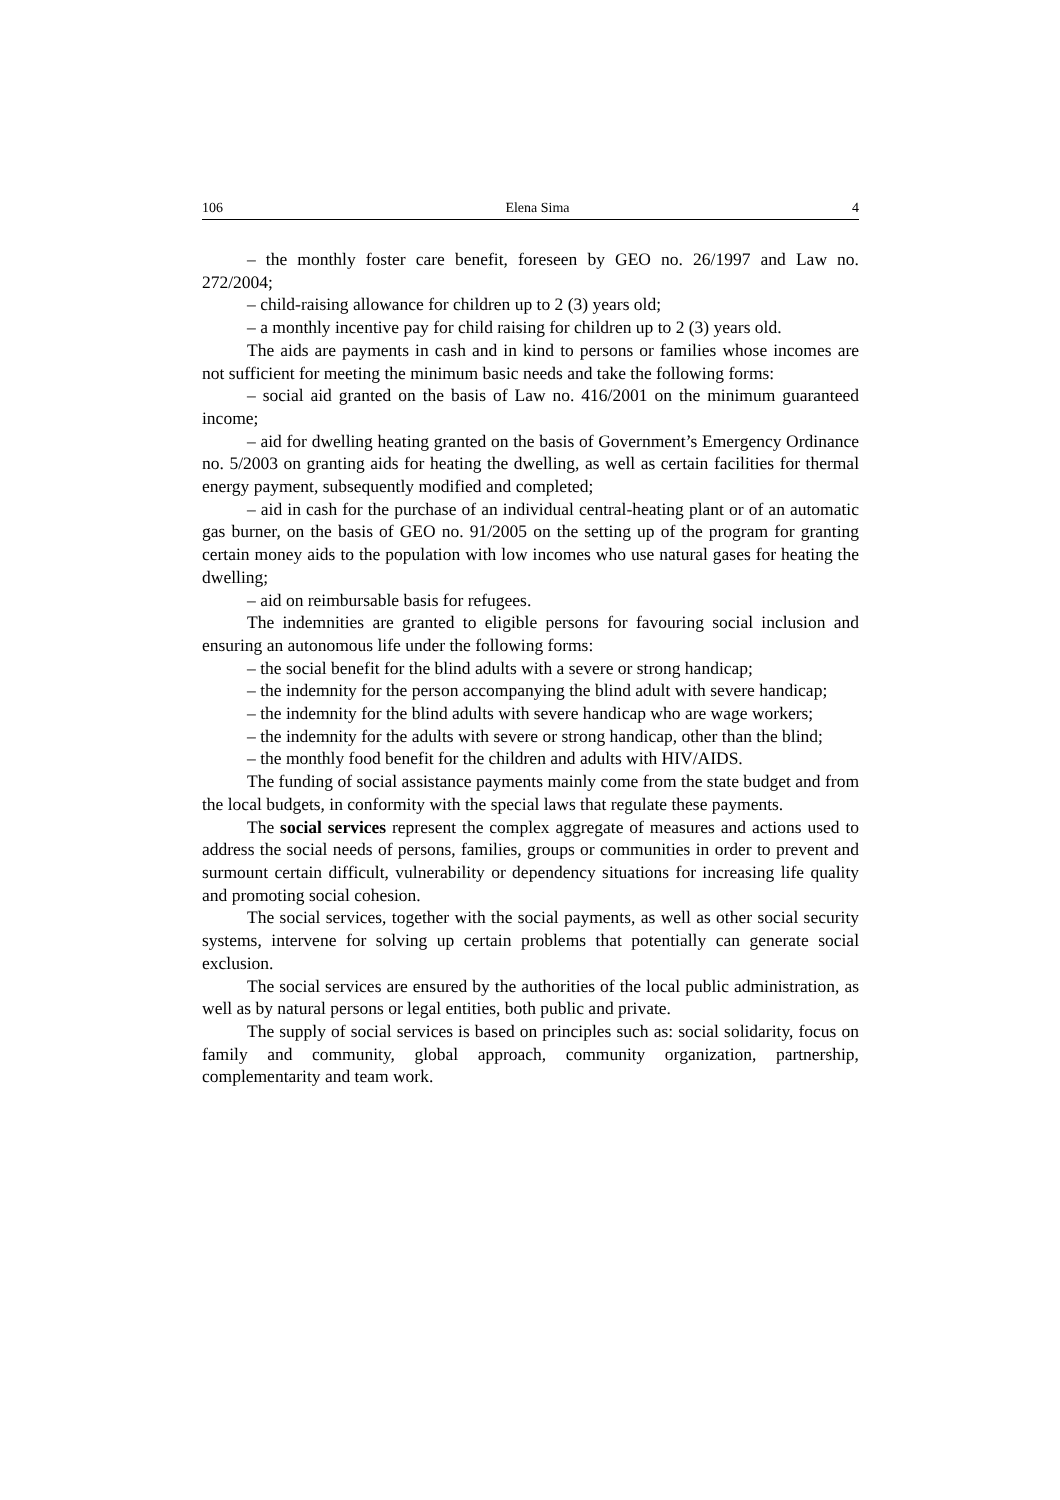106 Elena Sima 4
– the monthly foster care benefit, foreseen by GEO no. 26/1997 and Law no. 272/2004;
– child-raising allowance for children up to 2 (3) years old;
– a monthly incentive pay for child raising for children up to 2 (3) years old.
The aids are payments in cash and in kind to persons or families whose incomes are not sufficient for meeting the minimum basic needs and take the following forms:
– social aid granted on the basis of Law no. 416/2001 on the minimum guaranteed income;
– aid for dwelling heating granted on the basis of Government’s Emergency Ordinance no. 5/2003 on granting aids for heating the dwelling, as well as certain facilities for thermal energy payment, subsequently modified and completed;
– aid in cash for the purchase of an individual central-heating plant or of an automatic gas burner, on the basis of GEO no. 91/2005 on the setting up of the program for granting certain money aids to the population with low incomes who use natural gases for heating the dwelling;
– aid on reimbursable basis for refugees.
The indemnities are granted to eligible persons for favouring social inclusion and ensuring an autonomous life under the following forms:
– the social benefit for the blind adults with a severe or strong handicap;
– the indemnity for the person accompanying the blind adult with severe handicap;
– the indemnity for the blind adults with severe handicap who are wage workers;
– the indemnity for the adults with severe or strong handicap, other than the blind;
– the monthly food benefit for the children and adults with HIV/AIDS.
The funding of social assistance payments mainly come from the state budget and from the local budgets, in conformity with the special laws that regulate these payments.
The social services represent the complex aggregate of measures and actions used to address the social needs of persons, families, groups or communities in order to prevent and surmount certain difficult, vulnerability or dependency situations for increasing life quality and promoting social cohesion.
The social services, together with the social payments, as well as other social security systems, intervene for solving up certain problems that potentially can generate social exclusion.
The social services are ensured by the authorities of the local public administration, as well as by natural persons or legal entities, both public and private.
The supply of social services is based on principles such as: social solidarity, focus on family and community, global approach, community organization, partnership, complementarity and team work.